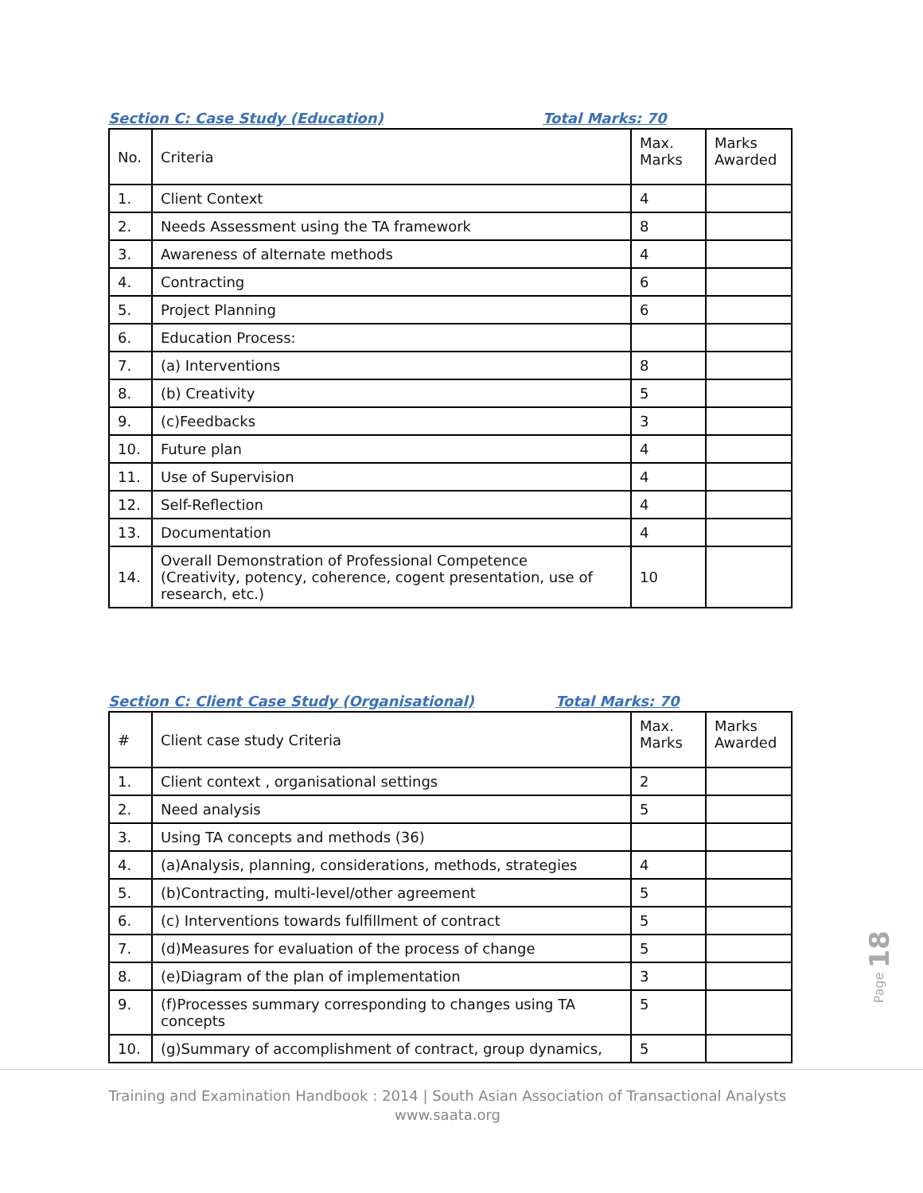Section C: Case Study (Education) Total Marks: 70
| No. | Criteria | Max. Marks | Marks Awarded |
| 1. | Client Context | 4 | |
| 2. | Needs Assessment using the TA framework | 8 | |
| 3. | Awareness of alternate methods | 4 | |
| 4. | Contracting | 6 | |
| 5. | Project Planning | 6 | |
| 6. | Education Process: | | |
| 7. | (a) Interventions | 8 | |
| 8. | (b) Creativity | 5 | |
| 9. | (c)Feedbacks | 3 | |
| 10. | Future plan | 4 | |
| 11. | Use of Supervision | 4 | |
| 12. | Self-Reflection | 4 | |
| 13. | Documentation | 4 | |
| 14. | Overall Demonstration of Professional Competence (Creativity, potency, coherence, cogent presentation, use of research, etc.) | 10 | |
Section C: Client Case Study (Organisational) Total Marks: 70
| # | Client case study Criteria | Max. Marks | Marks Awarded |
| 1. | Client context , organisational settings | 2 | |
| 2. | Need analysis | 5 | |
| 3. | Using TA concepts and methods (36) | | |
| 4. | (a)Analysis, planning, considerations, methods, strategies | 4 | |
| 5. | (b)Contracting, multi-level/other agreement | 5 | |
| 6. | (c) Interventions towards fulfillment of contract | 5 | |
| 7. | (d)Measures for evaluation of the process of change | 5 | |
| 8. | (e)Diagram of the plan of implementation | 3 | |
| 9. | (f)Processes summary corresponding to changes using TA concepts | 5 | |
| 10. | (g)Summary of accomplishment of contract, group dynamics, | 5 | |
Training and Examination Handbook : 2014 | South Asian Association of Transactional Analysts
www.saata.org
Page 18